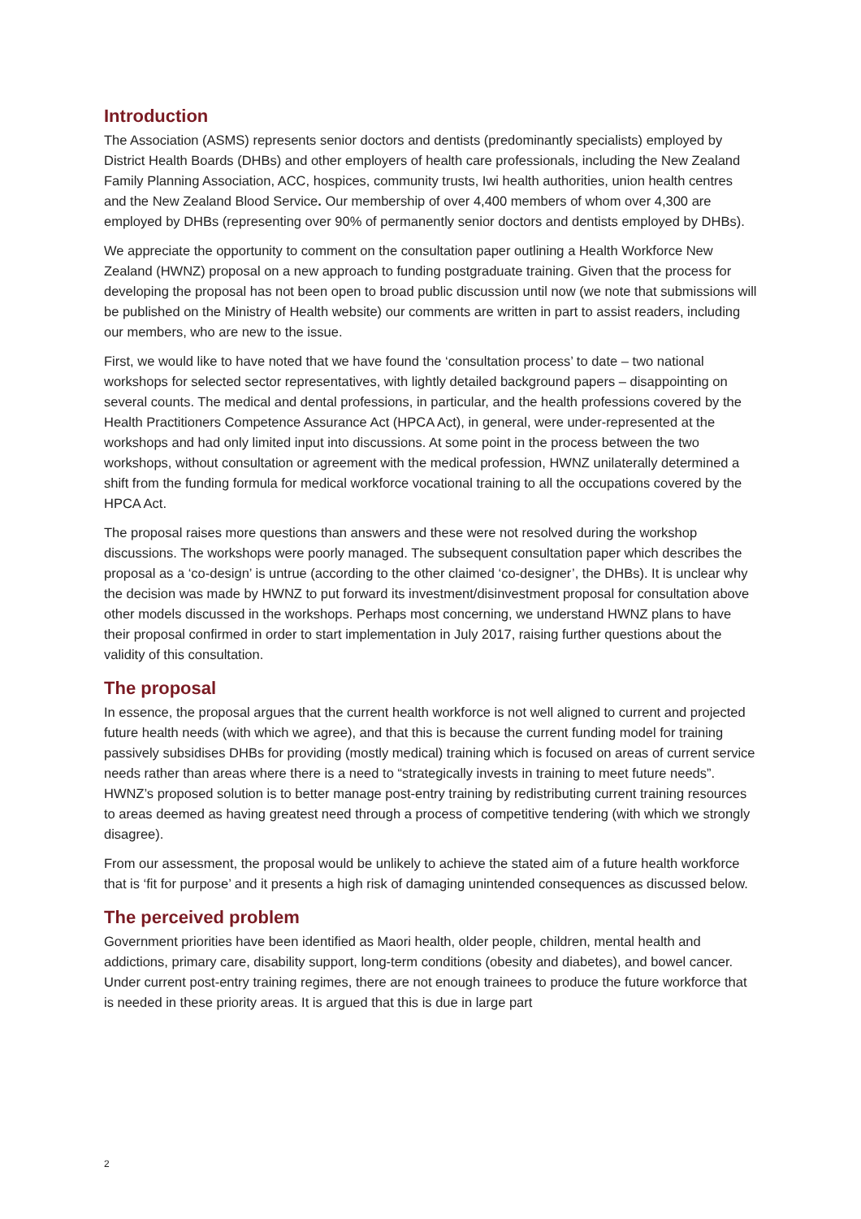Introduction
The Association (ASMS) represents senior doctors and dentists (predominantly specialists) employed by District Health Boards (DHBs) and other employers of health care professionals, including the New Zealand Family Planning Association, ACC, hospices, community trusts, Iwi health authorities, union health centres and the New Zealand Blood Service. Our membership of over 4,400 members of whom over 4,300 are employed by DHBs (representing over 90% of permanently senior doctors and dentists employed by DHBs).
We appreciate the opportunity to comment on the consultation paper outlining a Health Workforce New Zealand (HWNZ) proposal on a new approach to funding postgraduate training. Given that the process for developing the proposal has not been open to broad public discussion until now (we note that submissions will be published on the Ministry of Health website) our comments are written in part to assist readers, including our members, who are new to the issue.
First, we would like to have noted that we have found the ‘consultation process’ to date – two national workshops for selected sector representatives, with lightly detailed background papers – disappointing on several counts. The medical and dental professions, in particular, and the health professions covered by the Health Practitioners Competence Assurance Act (HPCA Act), in general, were under-represented at the workshops and had only limited input into discussions. At some point in the process between the two workshops, without consultation or agreement with the medical profession, HWNZ unilaterally determined a shift from the funding formula for medical workforce vocational training to all the occupations covered by the HPCA Act.
The proposal raises more questions than answers and these were not resolved during the workshop discussions. The workshops were poorly managed. The subsequent consultation paper which describes the proposal as a ‘co-design’ is untrue (according to the other claimed ‘co-designer’, the DHBs). It is unclear why the decision was made by HWNZ to put forward its investment/disinvestment proposal for consultation above other models discussed in the workshops. Perhaps most concerning, we understand HWNZ plans to have their proposal confirmed in order to start implementation in July 2017, raising further questions about the validity of this consultation.
The proposal
In essence, the proposal argues that the current health workforce is not well aligned to current and projected future health needs (with which we agree), and that this is because the current funding model for training passively subsidises DHBs for providing (mostly medical) training which is focused on areas of current service needs rather than areas where there is a need to “strategically invests in training to meet future needs”. HWNZ’s proposed solution is to better manage post-entry training by redistributing current training resources to areas deemed as having greatest need through a process of competitive tendering (with which we strongly disagree).
From our assessment, the proposal would be unlikely to achieve the stated aim of a future health workforce that is ‘fit for purpose’ and it presents a high risk of damaging unintended consequences as discussed below.
The perceived problem
Government priorities have been identified as Maori health, older people, children, mental health and addictions, primary care, disability support, long-term conditions (obesity and diabetes), and bowel cancer. Under current post-entry training regimes, there are not enough trainees to produce the future workforce that is needed in these priority areas. It is argued that this is due in large part
2